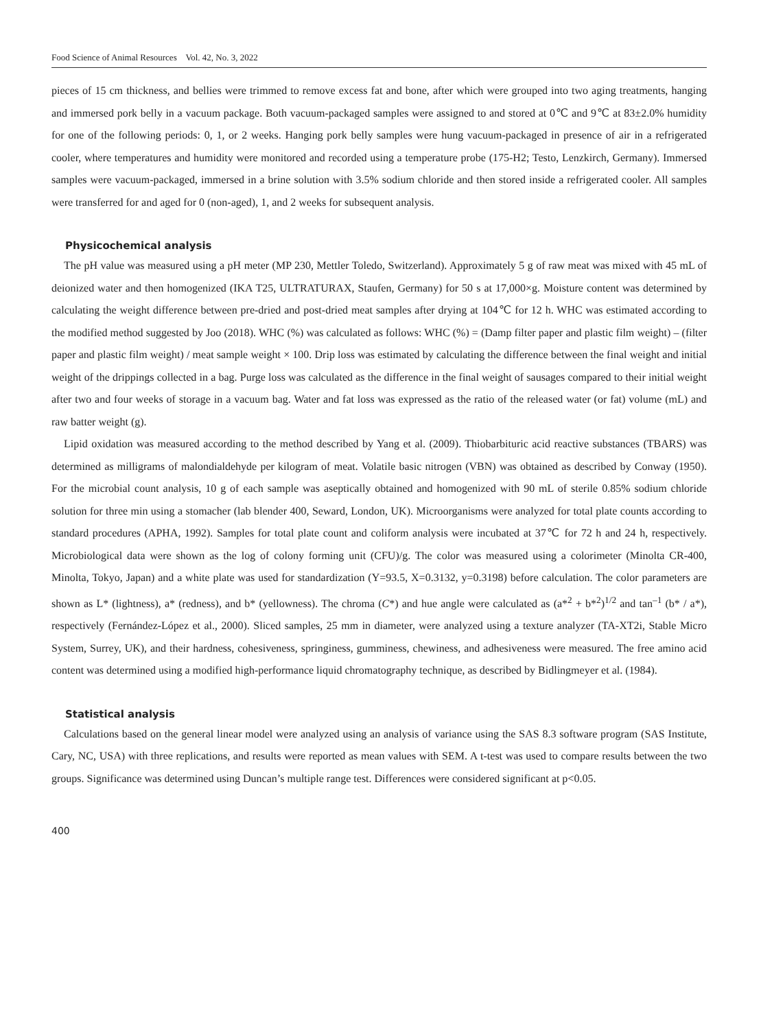Food Science of Animal Resources Vol. 42, No. 3, 2022
pieces of 15 cm thickness, and bellies were trimmed to remove excess fat and bone, after which were grouped into two aging treatments, hanging and immersed pork belly in a vacuum package. Both vacuum-packaged samples were assigned to and stored at 0℃ and 9℃ at 83±2.0% humidity for one of the following periods: 0, 1, or 2 weeks. Hanging pork belly samples were hung vacuum-packaged in presence of air in a refrigerated cooler, where temperatures and humidity were monitored and recorded using a temperature probe (175-H2; Testo, Lenzkirch, Germany). Immersed samples were vacuum-packaged, immersed in a brine solution with 3.5% sodium chloride and then stored inside a refrigerated cooler. All samples were transferred for and aged for 0 (non-aged), 1, and 2 weeks for subsequent analysis.
Physicochemical analysis
The pH value was measured using a pH meter (MP 230, Mettler Toledo, Switzerland). Approximately 5 g of raw meat was mixed with 45 mL of deionized water and then homogenized (IKA T25, ULTRATURAX, Staufen, Germany) for 50 s at 17,000×g. Moisture content was determined by calculating the weight difference between pre-dried and post-dried meat samples after drying at 104℃ for 12 h. WHC was estimated according to the modified method suggested by Joo (2018). WHC (%) was calculated as follows: WHC (%) = (Damp filter paper and plastic film weight) – (filter paper and plastic film weight) / meat sample weight × 100. Drip loss was estimated by calculating the difference between the final weight and initial weight of the drippings collected in a bag. Purge loss was calculated as the difference in the final weight of sausages compared to their initial weight after two and four weeks of storage in a vacuum bag. Water and fat loss was expressed as the ratio of the released water (or fat) volume (mL) and raw batter weight (g).
Lipid oxidation was measured according to the method described by Yang et al. (2009). Thiobarbituric acid reactive substances (TBARS) was determined as milligrams of malondialdehyde per kilogram of meat. Volatile basic nitrogen (VBN) was obtained as described by Conway (1950). For the microbial count analysis, 10 g of each sample was aseptically obtained and homogenized with 90 mL of sterile 0.85% sodium chloride solution for three min using a stomacher (lab blender 400, Seward, London, UK). Microorganisms were analyzed for total plate counts according to standard procedures (APHA, 1992). Samples for total plate count and coliform analysis were incubated at 37℃ for 72 h and 24 h, respectively. Microbiological data were shown as the log of colony forming unit (CFU)/g. The color was measured using a colorimeter (Minolta CR-400, Minolta, Tokyo, Japan) and a white plate was used for standardization (Y=93.5, X=0.3132, y=0.3198) before calculation. The color parameters are shown as L* (lightness), a* (redness), and b* (yellowness). The chroma (C*) and hue angle were calculated as (a*<sup>2</sup> + b*<sup>2</sup>)<sup>1/2</sup> and tan<sup>–1</sup> (b* / a*), respectively (Fernández-López et al., 2000). Sliced samples, 25 mm in diameter, were analyzed using a texture analyzer (TA-XT2i, Stable Micro System, Surrey, UK), and their hardness, cohesiveness, springiness, gumminess, chewiness, and adhesiveness were measured. The free amino acid content was determined using a modified high-performance liquid chromatography technique, as described by Bidlingmeyer et al. (1984).
Statistical analysis
Calculations based on the general linear model were analyzed using an analysis of variance using the SAS 8.3 software program (SAS Institute, Cary, NC, USA) with three replications, and results were reported as mean values with SEM. A t-test was used to compare results between the two groups. Significance was determined using Duncan’s multiple range test. Differences were considered significant at p<0.05.
400